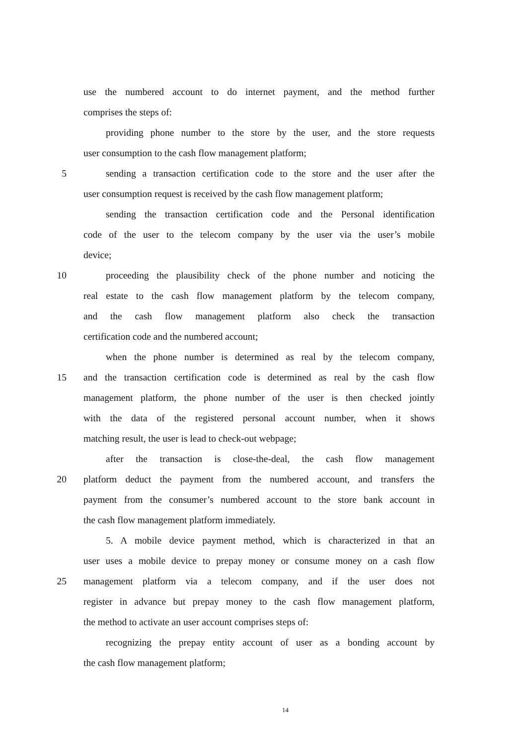use the numbered account to do internet payment, and the method further
comprises the steps of:
providing phone number to the store by the user, and the store requests
user consumption to the cash flow management platform;
5 sending a transaction certification code to the store and the user after the
user consumption request is received by the cash flow management platform;
sending the transaction certification code and the Personal identification
code of the user to the telecom company by the user via the user’s mobile
device;
10 proceeding the plausibility check of the phone number and noticing the
real estate to the cash flow management platform by the telecom company,
and the cash flow management platform also check the transaction
certification code and the numbered account;
when the phone number is determined as real by the telecom company,
15 and the transaction certification code is determined as real by the cash flow
management platform, the phone number of the user is then checked jointly
with the data of the registered personal account number, when it shows
matching result, the user is lead to check-out webpage;
after the transaction is close-the-deal, the cash flow management
20 platform deduct the payment from the numbered account, and transfers the
payment from the consumer’s numbered account to the store bank account in
the cash flow management platform immediately.
5. A mobile device payment method, which is characterized in that an
user uses a mobile device to prepay money or consume money on a cash flow
25 management platform via a telecom company, and if the user does not
register in advance but prepay money to the cash flow management platform,
the method to activate an user account comprises steps of:
recognizing the prepay entity account of user as a bonding account by
the cash flow management platform;
14